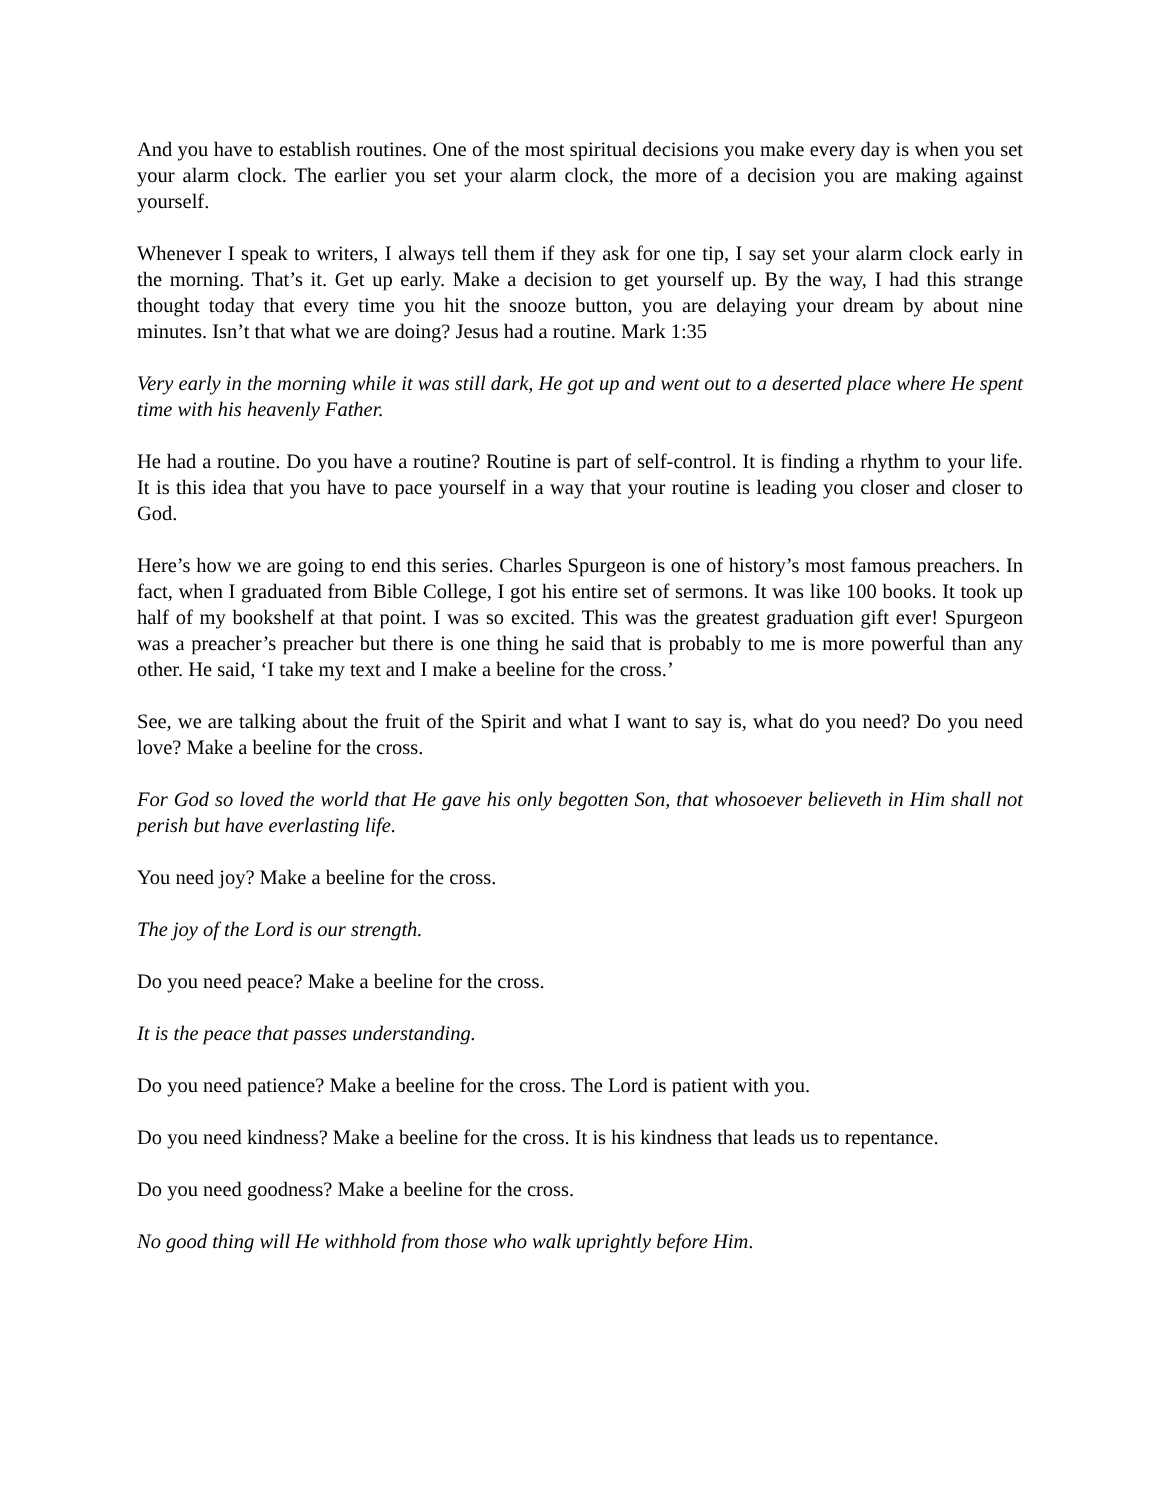And you have to establish routines. One of the most spiritual decisions you make every day is when you set your alarm clock. The earlier you set your alarm clock, the more of a decision you are making against yourself.
Whenever I speak to writers, I always tell them if they ask for one tip, I say set your alarm clock early in the morning. That’s it. Get up early. Make a decision to get yourself up. By the way, I had this strange thought today that every time you hit the snooze button, you are delaying your dream by about nine minutes. Isn’t that what we are doing? Jesus had a routine. Mark 1:35
Very early in the morning while it was still dark, He got up and went out to a deserted place where He spent time with his heavenly Father.
He had a routine. Do you have a routine? Routine is part of self-control. It is finding a rhythm to your life. It is this idea that you have to pace yourself in a way that your routine is leading you closer and closer to God.
Here’s how we are going to end this series. Charles Spurgeon is one of history’s most famous preachers. In fact, when I graduated from Bible College, I got his entire set of sermons. It was like 100 books. It took up half of my bookshelf at that point. I was so excited. This was the greatest graduation gift ever! Spurgeon was a preacher’s preacher but there is one thing he said that is probably to me is more powerful than any other. He said, ‘I take my text and I make a beeline for the cross.’
See, we are talking about the fruit of the Spirit and what I want to say is, what do you need? Do you need love? Make a beeline for the cross.
For God so loved the world that He gave his only begotten Son, that whosoever believeth in Him shall not perish but have everlasting life.
You need joy? Make a beeline for the cross.
The joy of the Lord is our strength.
Do you need peace? Make a beeline for the cross.
It is the peace that passes understanding.
Do you need patience? Make a beeline for the cross. The Lord is patient with you.
Do you need kindness? Make a beeline for the cross. It is his kindness that leads us to repentance.
Do you need goodness? Make a beeline for the cross.
No good thing will He withhold from those who walk uprightly before Him.